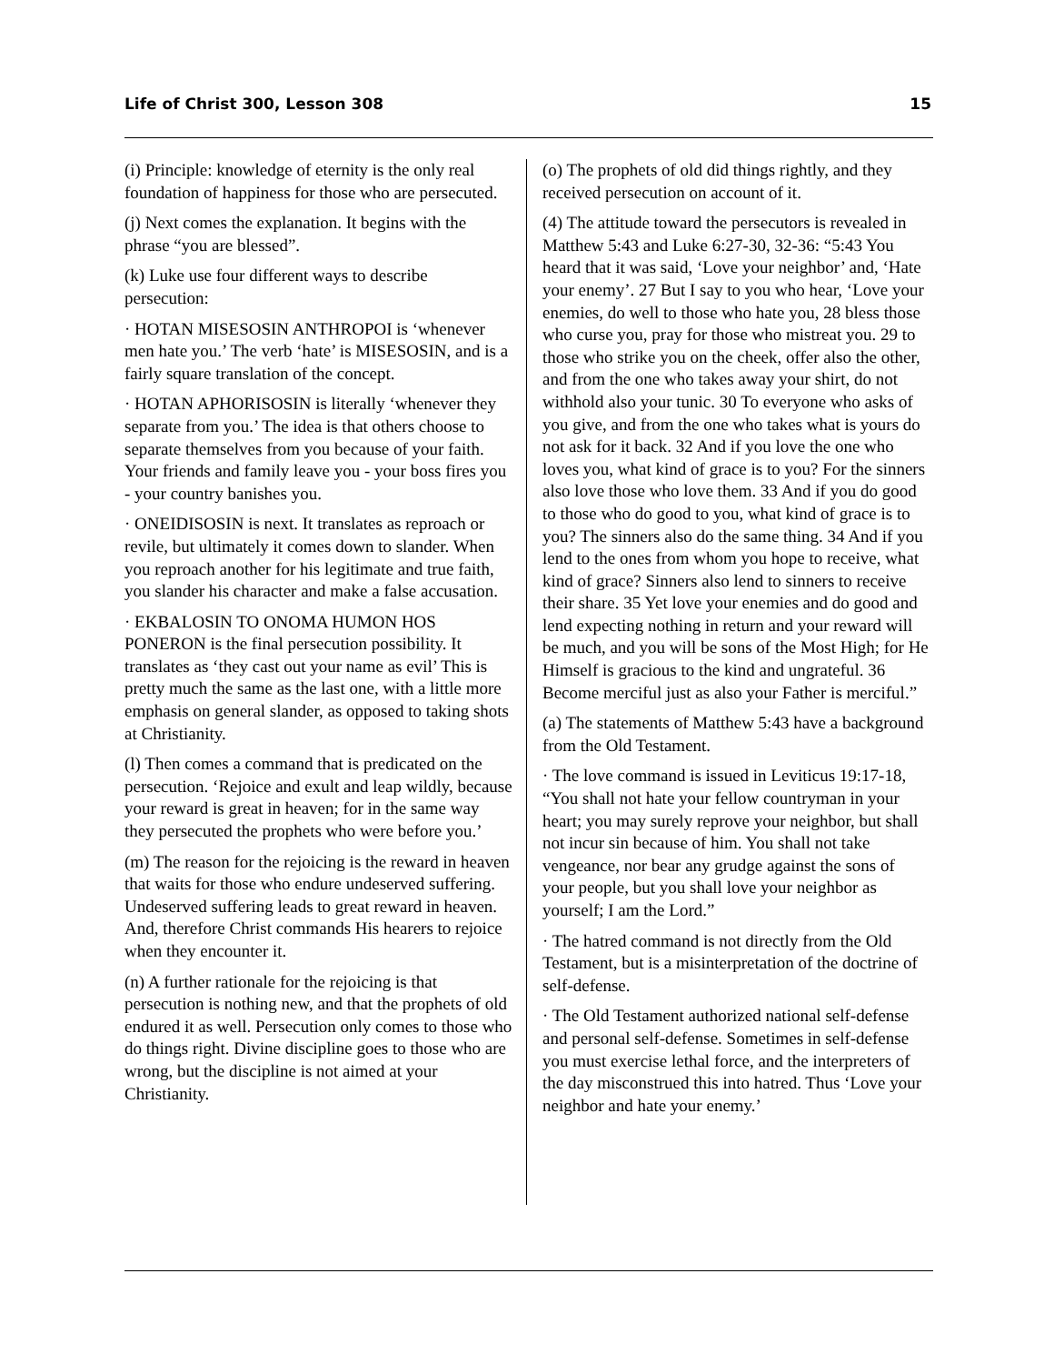Life of Christ 300, Lesson 308 15
(i) Principle: knowledge of eternity is the only real foundation of happiness for those who are persecuted.
(j) Next comes the explanation. It begins with the phrase “you are blessed”.
(k) Luke use four different ways to describe persecution:
· HOTAN MISESOSIN ANTHROPOI is ‘whenever men hate you.’ The verb ‘hate’ is MISESOSIN, and is a fairly square translation of the concept.
· HOTAN APHORISOSIN is literally ‘whenever they separate from you.’ The idea is that others choose to separate themselves from you because of your faith. Your friends and family leave you - your boss fires you - your country banishes you.
· ONEIDISOSIN is next. It translates as reproach or revile, but ultimately it comes down to slander. When you reproach another for his legitimate and true faith, you slander his character and make a false accusation.
· EKBALOSIN TO ONOMA HUMON HOS PONERON is the final persecution possibility. It translates as ‘they cast out your name as evil’ This is pretty much the same as the last one, with a little more emphasis on general slander, as opposed to taking shots at Christianity.
(l) Then comes a command that is predicated on the persecution. ‘Rejoice and exult and leap wildly, because your reward is great in heaven; for in the same way they persecuted the prophets who were before you.’
(m) The reason for the rejoicing is the reward in heaven that waits for those who endure undeserved suffering. Undeserved suffering leads to great reward in heaven. And, therefore Christ commands His hearers to rejoice when they encounter it.
(n) A further rationale for the rejoicing is that persecution is nothing new, and that the prophets of old endured it as well. Persecution only comes to those who do things right. Divine discipline goes to those who are wrong, but the discipline is not aimed at your Christianity.
(o) The prophets of old did things rightly, and they received persecution on account of it.
(4) The attitude toward the persecutors is revealed in Matthew 5:43 and Luke 6:27-30, 32-36: “5:43 You heard that it was said, ‘Love your neighbor’ and, ‘Hate your enemy’. 27 But I say to you who hear, ‘Love your enemies, do well to those who hate you, 28 bless those who curse you, pray for those who mistreat you. 29 to those who strike you on the cheek, offer also the other, and from the one who takes away your shirt, do not withhold also your tunic. 30 To everyone who asks of you give, and from the one who takes what is yours do not ask for it back. 32 And if you love the one who loves you, what kind of grace is to you? For the sinners also love those who love them. 33 And if you do good to those who do good to you, what kind of grace is to you? The sinners also do the same thing. 34 And if you lend to the ones from whom you hope to receive, what kind of grace? Sinners also lend to sinners to receive their share. 35 Yet love your enemies and do good and lend expecting nothing in return and your reward will be much, and you will be sons of the Most High; for He Himself is gracious to the kind and ungrateful. 36 Become merciful just as also your Father is merciful.”
(a) The statements of Matthew 5:43 have a background from the Old Testament.
· The love command is issued in Leviticus 19:17-18, “You shall not hate your fellow countryman in your heart; you may surely reprove your neighbor, but shall not incur sin because of him. You shall not take vengeance, nor bear any grudge against the sons of your people, but you shall love your neighbor as yourself; I am the Lord.”
· The hatred command is not directly from the Old Testament, but is a misinterpretation of the doctrine of self-defense.
· The Old Testament authorized national self-defense and personal self-defense. Sometimes in self-defense you must exercise lethal force, and the interpreters of the day misconstrued this into hatred. Thus ‘Love your neighbor and hate your enemy.’